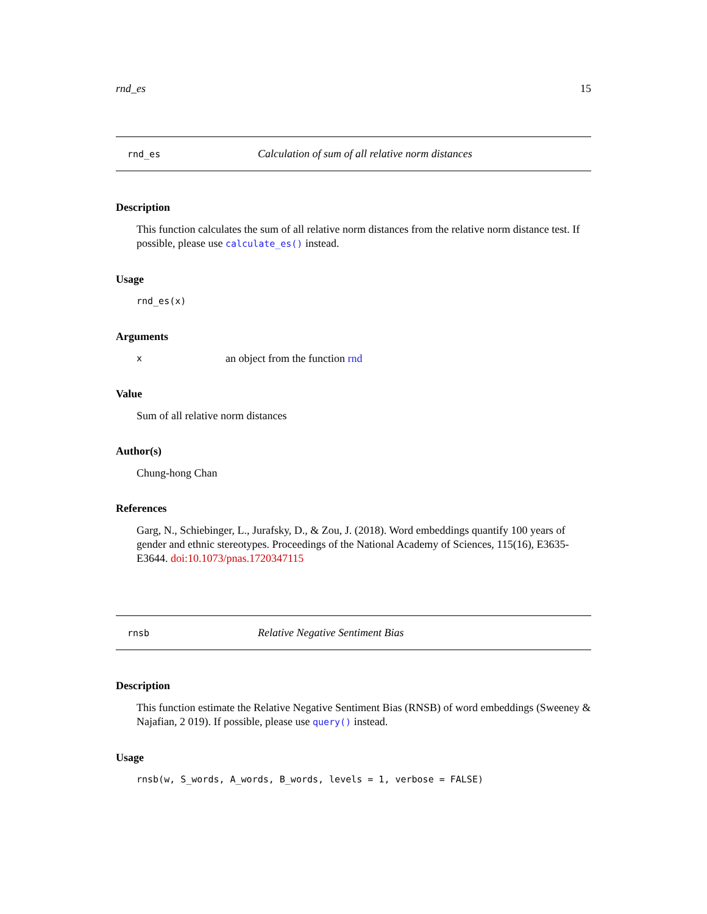rnd_es 15
rnd_es Calculation of sum of all relative norm distances
Description
This function calculates the sum of all relative norm distances from the relative norm distance test. If possible, please use calculate_es() instead.
Usage
rnd_es(x)
Arguments
xan object from the function rnd
Value
Sum of all relative norm distances
Author(s)
Chung-hong Chan
References
Garg, N., Schiebinger, L., Jurafsky, D., & Zou, J. (2018). Word embeddings quantify 100 years of gender and ethnic stereotypes. Proceedings of the National Academy of Sciences, 115(16), E3635-E3644. doi:10.1073/pnas.1720347115
rnsb Relative Negative Sentiment Bias
Description
This function estimate the Relative Negative Sentiment Bias (RNSB) of word embeddings (Sweeney & Najafian, 2 019). If possible, please use query() instead.
Usage
rnsb(w, S_words, A_words, B_words, levels = 1, verbose = FALSE)